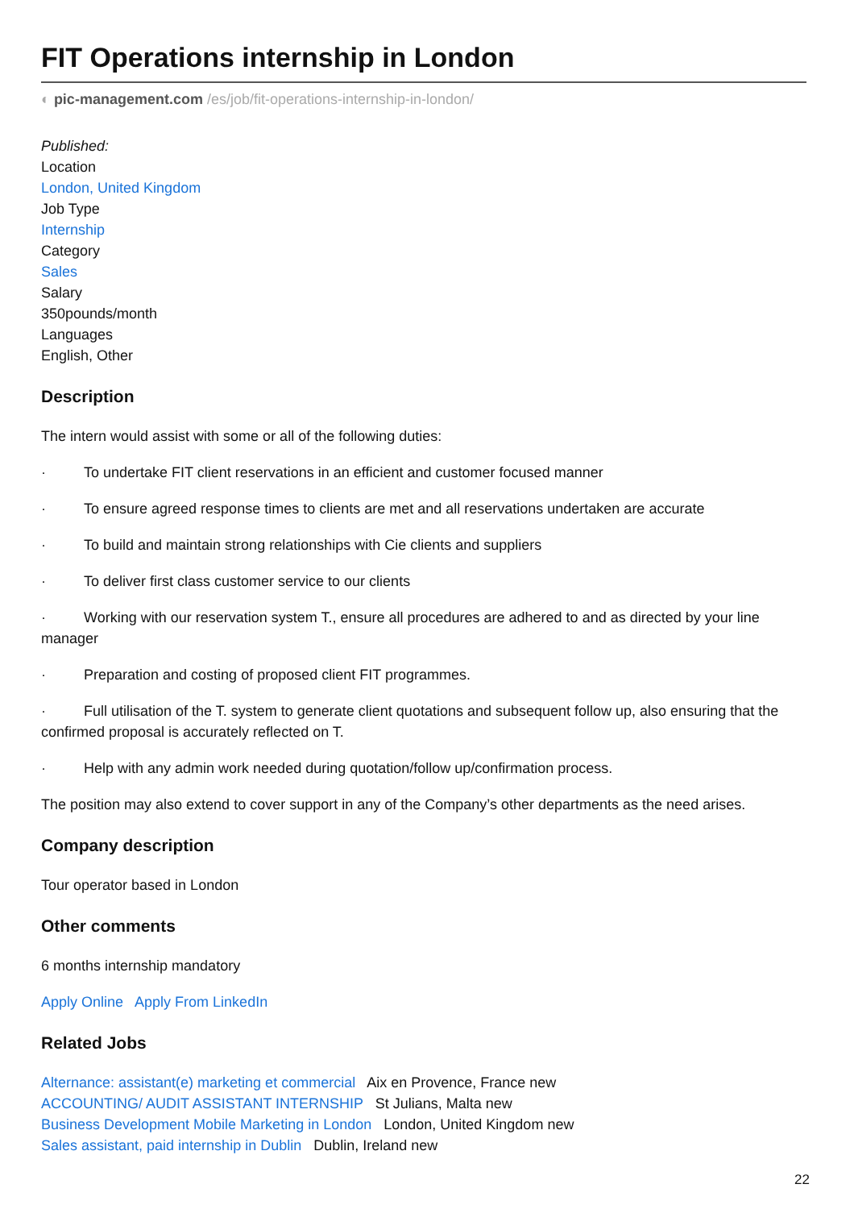FIT Operations internship in London
◐ pic-management.com /es/job/fit-operations-internship-in-london/
Published:
Location
London, United Kingdom
Job Type
Internship
Category
Sales
Salary
350pounds/month
Languages
English, Other
Description
The intern would assist with some or all of the following duties:
· To undertake FIT client reservations in an efficient and customer focused manner
· To ensure agreed response times to clients are met and all reservations undertaken are accurate
· To build and maintain strong relationships with Cie clients and suppliers
· To deliver first class customer service to our clients
· Working with our reservation system T., ensure all procedures are adhered to and as directed by your line manager
· Preparation and costing of proposed client FIT programmes.
· Full utilisation of the T. system to generate client quotations and subsequent follow up, also ensuring that the confirmed proposal is accurately reflected on T.
· Help with any admin work needed during quotation/follow up/confirmation process.
The position may also extend to cover support in any of the Company’s other departments as the need arises.
Company description
Tour operator based in London
Other comments
6 months internship mandatory
Apply Online Apply From LinkedIn
Related Jobs
Alternance: assistant(e) marketing et commercial Aix en Provence, France new
ACCOUNTING/ AUDIT ASSISTANT INTERNSHIP St Julians, Malta new
Business Development Mobile Marketing in London London, United Kingdom new
Sales assistant, paid internship in Dublin Dublin, Ireland new
22